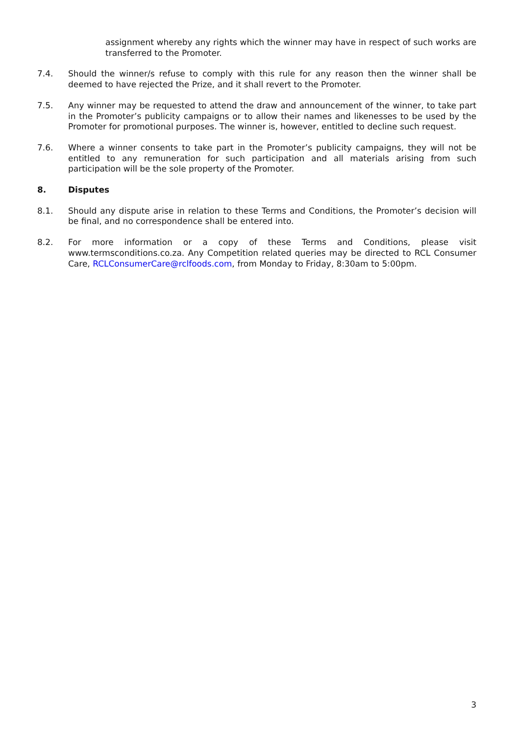assignment whereby any rights which the winner may have in respect of such works are transferred to the Promoter.
7.4. Should the winner/s refuse to comply with this rule for any reason then the winner shall be deemed to have rejected the Prize, and it shall revert to the Promoter.
7.5. Any winner may be requested to attend the draw and announcement of the winner, to take part in the Promoter’s publicity campaigns or to allow their names and likenesses to be used by the Promoter for promotional purposes. The winner is, however, entitled to decline such request.
7.6. Where a winner consents to take part in the Promoter’s publicity campaigns, they will not be entitled to any remuneration for such participation and all materials arising from such participation will be the sole property of the Promoter.
8. Disputes
8.1. Should any dispute arise in relation to these Terms and Conditions, the Promoter’s decision will be final, and no correspondence shall be entered into.
8.2. For more information or a copy of these Terms and Conditions, please visit www.termsconditions.co.za. Any Competition related queries may be directed to RCL Consumer Care, RCLConsumerCare@rclfoods.com, from Monday to Friday, 8:30am to 5:00pm.
3